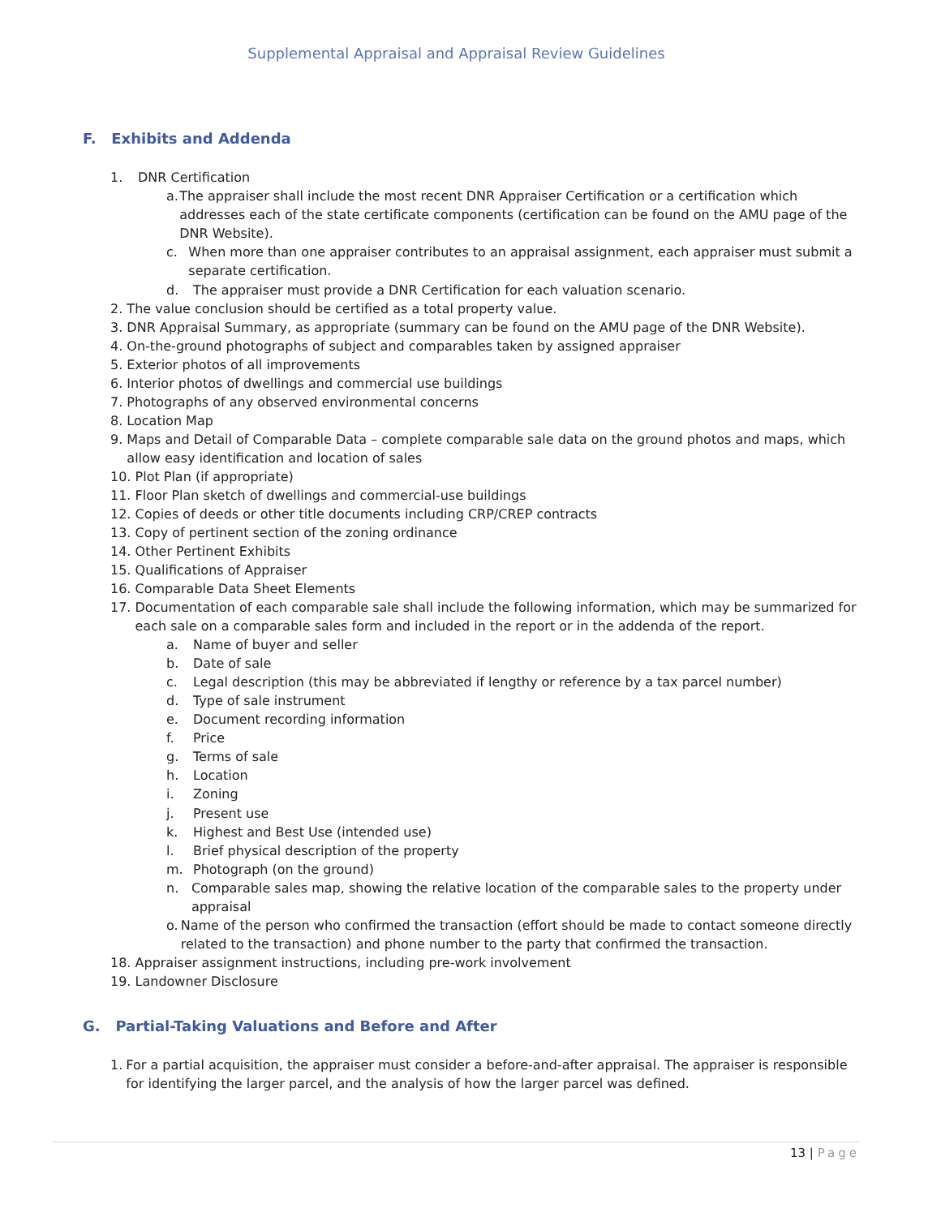Supplemental Appraisal and Appraisal Review Guidelines
F. Exhibits and Addenda
1. DNR Certification
a. The appraiser shall include the most recent DNR Appraiser Certification or a certification which addresses each of the state certificate components (certification can be found on the AMU page of the DNR Website).
c. When more than one appraiser contributes to an appraisal assignment, each appraiser must submit a separate certification.
d. The appraiser must provide a DNR Certification for each valuation scenario.
2. The value conclusion should be certified as a total property value.
3. DNR Appraisal Summary, as appropriate (summary can be found on the AMU page of the DNR Website).
4. On-the-ground photographs of subject and comparables taken by assigned appraiser
5. Exterior photos of all improvements
6. Interior photos of dwellings and commercial use buildings
7. Photographs of any observed environmental concerns
8. Location Map
9. Maps and Detail of Comparable Data – complete comparable sale data on the ground photos and maps, which
allow easy identification and location of sales
10. Plot Plan (if appropriate)
11. Floor Plan sketch of dwellings and commercial-use buildings
12. Copies of deeds or other title documents including CRP/CREP contracts
13. Copy of pertinent section of the zoning ordinance
14. Other Pertinent Exhibits
15. Qualifications of Appraiser
16. Comparable Data Sheet Elements
17. Documentation of each comparable sale shall include the following information, which may be summarized for
each sale on a comparable sales form and included in the report or in the addenda of the report.
a. Name of buyer and seller
b. Date of sale
c. Legal description (this may be abbreviated if lengthy or reference by a tax parcel number)
d. Type of sale instrument
e. Document recording information
f. Price
g. Terms of sale
h. Location
i. Zoning
j. Present use
k. Highest and Best Use (intended use)
l. Brief physical description of the property
m. Photograph (on the ground)
n. Comparable sales map, showing the relative location of the comparable sales to the property under appraisal
o. Name of the person who confirmed the transaction (effort should be made to contact someone directly related to the transaction) and phone number to the party that confirmed the transaction.
18. Appraiser assignment instructions, including pre-work involvement
19. Landowner Disclosure
G. Partial-Taking Valuations and Before and After
1. For a partial acquisition, the appraiser must consider a before-and-after appraisal. The appraiser is responsible for identifying the larger parcel, and the analysis of how the larger parcel was defined.
13 | Page